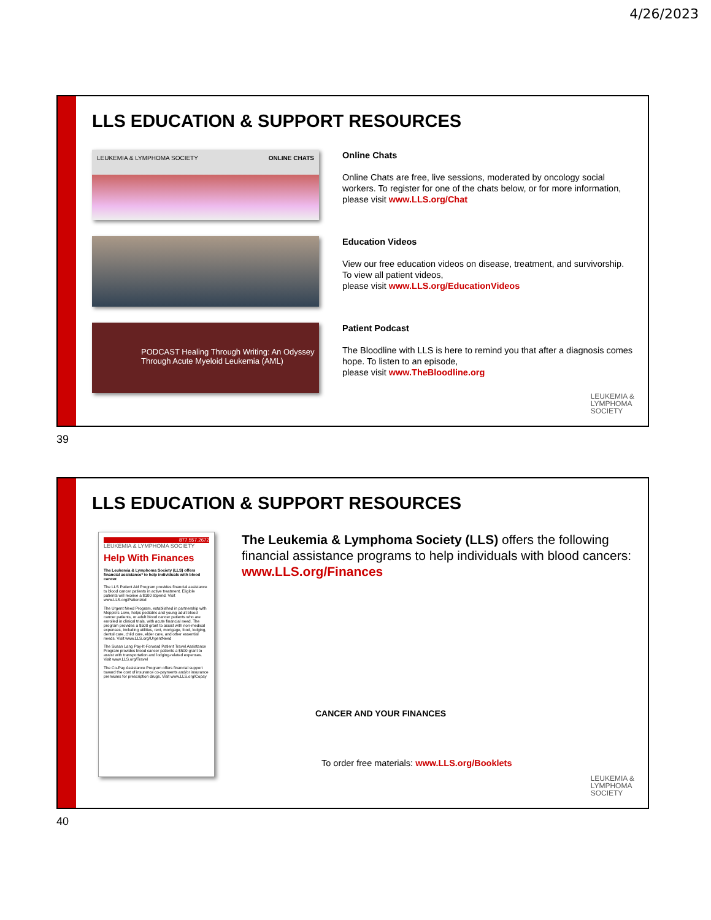4/26/2023
LLS EDUCATION & SUPPORT RESOURCES
LEUKEMIA & LYMPHOMA SOCIETY ONLINE CHATS
Online Chats
Online Chats are free, live sessions, moderated by oncology social workers. To register for one of the chats below, or for more information, please visit www.LLS.org/Chat
Education Videos
View our free education videos on disease, treatment, and survivorship. To view all patient videos,
please visit www.LLS.org/EducationVideos
PODCAST Healing Through Writing: An Odyssey Through Acute Myeloid Leukemia (AML)
Patient Podcast
The Bloodline with LLS is here to remind you that after a diagnosis comes hope. To listen to an episode,
please visit www.TheBloodline.org
LEUKEMIA &
LYMPHOMA
SOCIETY
39
LLS EDUCATION & SUPPORT RESOURCES
877.557.2672
LEUKEMIA & LYMPHOMA SOCIETY
Help With Finances
The Leukemia & Lymphoma Society (LLS) offers financial assistance* to help individuals with blood cancer.
The LLS Patient Aid Program provides financial assistance to blood cancer patients in active treatment. Eligible patients will receive a $100 stipend. Visit www.LLS.org/PatientAid
The Urgent Need Program, established in partnership with Moppie's Love, helps pediatric and young adult blood cancer patients, or adult blood cancer patients who are enrolled in clinical trials, with acute financial need. The program provides a $500 grant to assist with non-medical expenses, including utilities, rent, mortgage, food, lodging, dental care, child care, elder care, and other essential needs. Visit www.LLS.org/UrgentNeed
The Susan Lang Pay-It-Forward Patient Travel Assistance Program provides blood cancer patients a $500 grant to assist with transportation and lodging-related expenses. Visit www.LLS.org/Travel
The Co-Pay Assistance Program offers financial support toward the cost of insurance co-payments and/or insurance premiums for prescription drugs. Visit www.LLS.org/Copay
The Leukemia & Lymphoma Society (LLS) offers the following financial assistance programs to help individuals with blood cancers: www.LLS.org/Finances
CANCER AND YOUR FINANCES
To order free materials: www.LLS.org/Booklets
LEUKEMIA &
LYMPHOMA
SOCIETY
40